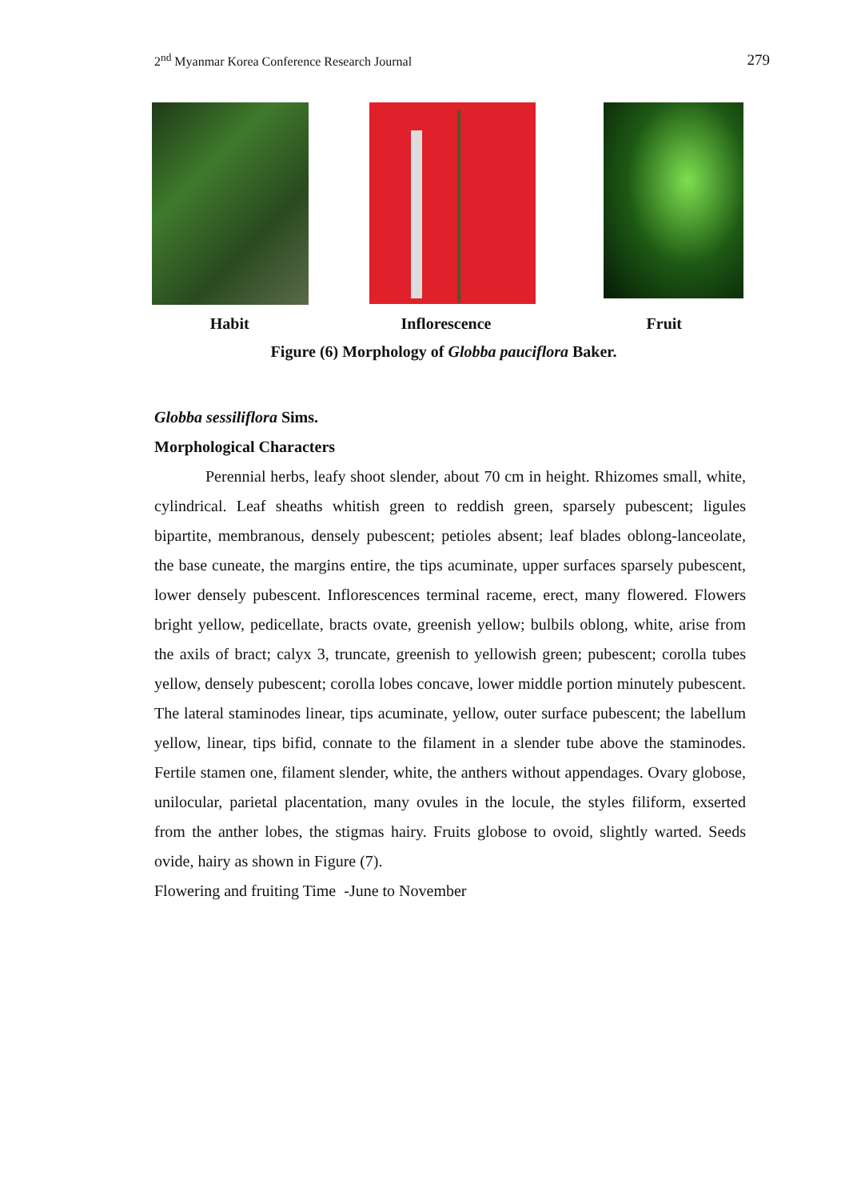2<sup>nd</sup> Myanmar Korea Conference Research Journal 279
Habit Inflorescence Fruit
Figure (6) Morphology of Globba pauciflora Baker.
Globba sessiliflora Sims.
Morphological Characters
Perennial herbs, leafy shoot slender, about 70 cm in height. Rhizomes small, white, cylindrical. Leaf sheaths whitish green to reddish green, sparsely pubescent; ligules bipartite, membranous, densely pubescent; petioles absent; leaf blades oblong-lanceolate, the base cuneate, the margins entire, the tips acuminate, upper surfaces sparsely pubescent, lower densely pubescent. Inflorescences terminal raceme, erect, many flowered. Flowers bright yellow, pedicellate, bracts ovate, greenish yellow; bulbils oblong, white, arise from the axils of bract; calyx 3, truncate, greenish to yellowish green; pubescent; corolla tubes yellow, densely pubescent; corolla lobes concave, lower middle portion minutely pubescent. The lateral staminodes linear, tips acuminate, yellow, outer surface pubescent; the labellum yellow, linear, tips bifid, connate to the filament in a slender tube above the staminodes. Fertile stamen one, filament slender, white, the anthers without appendages. Ovary globose, unilocular, parietal placentation, many ovules in the locule, the styles filiform, exserted from the anther lobes, the stigmas hairy. Fruits globose to ovoid, slightly warted. Seeds ovide, hairy as shown in Figure (7).
Flowering and fruiting Time -June to November